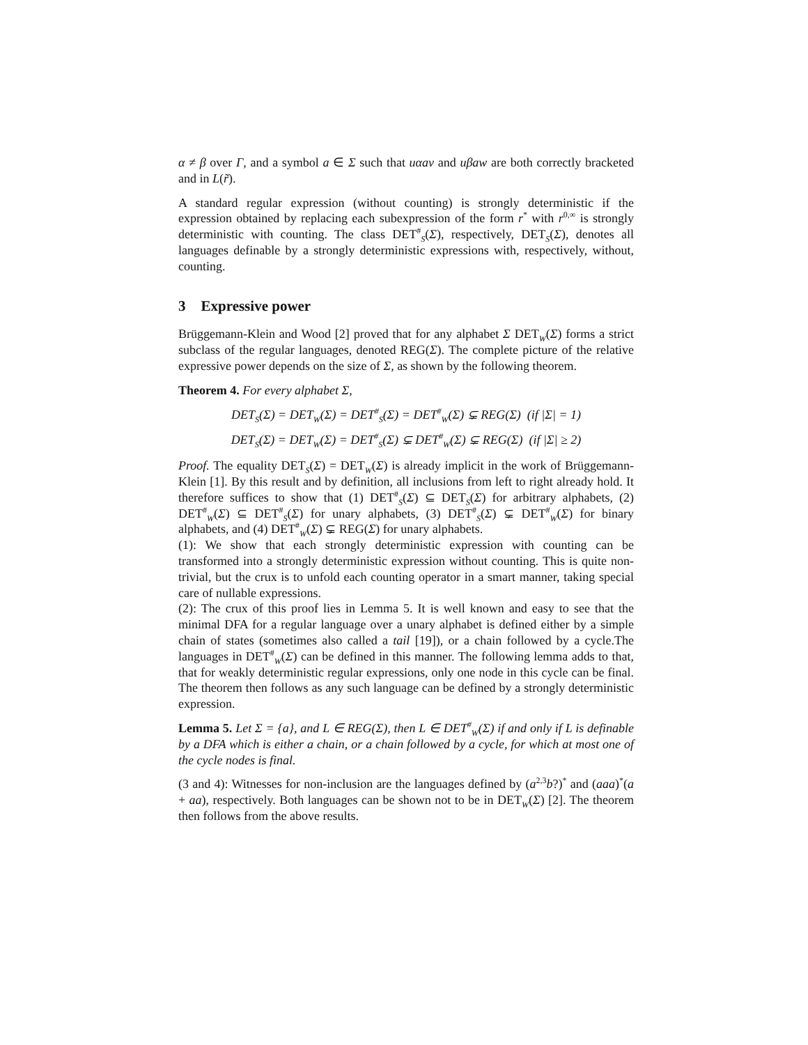α ≠ β over Γ, and a symbol a ∈ Σ such that uαav and uβaw are both correctly bracketed and in L(r̃).
A standard regular expression (without counting) is strongly deterministic if the expression obtained by replacing each subexpression of the form r<sup>*</sup> with r<sup>0,∞</sup> is strongly deterministic with counting. The class DET<sup>#</sup><sub>S</sub>(Σ), respectively, DET<sub>S</sub>(Σ), denotes all languages definable by a strongly deterministic expressions with, respectively, without, counting.
3 Expressive power
Brüggemann-Klein and Wood [2] proved that for any alphabet Σ DET<sub>W</sub>(Σ) forms a strict subclass of the regular languages, denoted REG(Σ). The complete picture of the relative expressive power depends on the size of Σ, as shown by the following theorem.
Theorem 4. For every alphabet Σ,
DET<sub>S</sub>(Σ) = DET<sub>W</sub>(Σ) = DET<sup>#</sup><sub>S</sub>(Σ) = DET<sup>#</sup><sub>W</sub>(Σ) ⊊ REG(Σ) (if |Σ| = 1)
DET<sub>S</sub>(Σ) = DET<sub>W</sub>(Σ) = DET<sup>#</sup><sub>S</sub>(Σ) ⊊ DET<sup>#</sup><sub>W</sub>(Σ) ⊊ REG(Σ) (if |Σ| ≥ 2)
Proof. The equality DET<sub>S</sub>(Σ) = DET<sub>W</sub>(Σ) is already implicit in the work of Brüggemann-Klein [1]. By this result and by definition, all inclusions from left to right already hold. It therefore suffices to show that (1) DET<sup>#</sup><sub>S</sub>(Σ) ⊆ DET<sub>S</sub>(Σ) for arbitrary alphabets, (2) DET<sup>#</sup><sub>W</sub>(Σ) ⊆ DET<sup>#</sup><sub>S</sub>(Σ) for unary alphabets, (3) DET<sup>#</sup><sub>S</sub>(Σ) ⊊ DET<sup>#</sup><sub>W</sub>(Σ) for binary alphabets, and (4) DET<sup>#</sup><sub>W</sub>(Σ) ⊊ REG(Σ) for unary alphabets.
(1): We show that each strongly deterministic expression with counting can be transformed into a strongly deterministic expression without counting. This is quite non-trivial, but the crux is to unfold each counting operator in a smart manner, taking special care of nullable expressions.
(2): The crux of this proof lies in Lemma 5. It is well known and easy to see that the minimal DFA for a regular language over a unary alphabet is defined either by a simple chain of states (sometimes also called a tail [19]), or a chain followed by a cycle.The languages in DET<sup>#</sup><sub>W</sub>(Σ) can be defined in this manner. The following lemma adds to that, that for weakly deterministic regular expressions, only one node in this cycle can be final. The theorem then follows as any such language can be defined by a strongly deterministic expression.
Lemma 5. Let Σ = {a}, and L ∈ REG(Σ), then L ∈ DET<sup>#</sup><sub>W</sub>(Σ) if and only if L is definable by a DFA which is either a chain, or a chain followed by a cycle, for which at most one of the cycle nodes is final.
(3 and 4): Witnesses for non-inclusion are the languages defined by (a<sup>2,3</sup>b?)<sup>*</sup> and (aaa)<sup>*</sup>(a + aa), respectively. Both languages can be shown not to be in DET<sub>W</sub>(Σ) [2]. The theorem then follows from the above results.